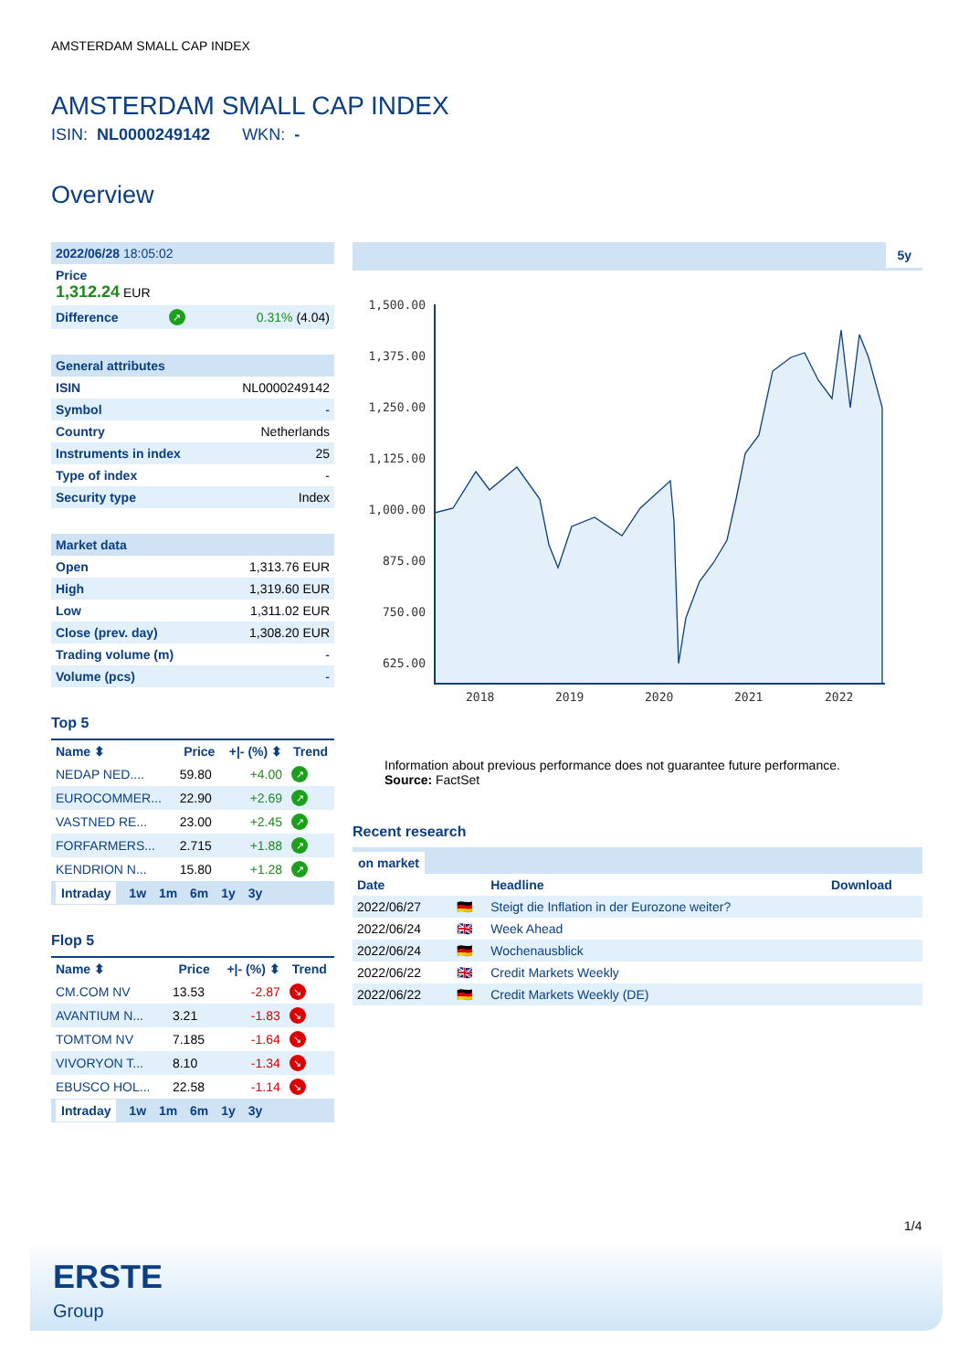AMSTERDAM SMALL CAP INDEX
AMSTERDAM SMALL CAP INDEX
ISIN: NL0000249142 WKN: -
Overview
| 2022/06/28 18:05:02 |
| Price 1,312.24 EUR |
| Difference | ↗ | 0.31% (4.04) |
| General attributes | |
| ISIN | NL0000249142 |
| Symbol | - |
| Country | Netherlands |
| Instruments in index | 25 |
| Type of index | - |
| Security type | Index |
| Market data | |
| Open | 1,313.76 EUR |
| High | 1,319.60 EUR |
| Low | 1,311.02 EUR |
| Close (prev. day) | 1,308.20 EUR |
| Trading volume (m) | - |
| Volume (pcs) | - |
Top 5
| Name ⬍ | Price | +/- (%) ⬍ | Trend |
| --- | --- | --- | --- |
| NEDAP NED.... | 59.80 | +4.00 | ↗ |
| EUROCOMMER... | 22.90 | +2.69 | ↗ |
| VASTNED RE... | 23.00 | +2.45 | ↗ |
| FORFARMERS... | 2.715 | +1.88 | ↗ |
| KENDRION N... | 15.80 | +1.28 | ↗ |
Intraday 1w 1m 6m 1y 3y
Flop 5
| Name ⬍ | Price | +/- (%) ⬍ | Trend |
| --- | --- | --- | --- |
| CM.COM NV | 13.53 | -2.87 | ↘ |
| AVANTIUM N... | 3.21 | -1.83 | ↘ |
| TOMTOM NV | 7.185 | -1.64 | ↘ |
| VIVORYON T... | 8.10 | -1.34 | ↘ |
| EBUSCO HOL... | 22.58 | -1.14 | ↘ |
Intraday 1w 1m 6m 1y 3y
5y
1,500.00
1,375.00
1,250.00
1,125.00
1,000.00
875.00
750.00
625.00
2018
2019
2020
2021
2022
Information about previous performance does not guarantee future performance.
Source: FactSet
Recent research
on market
| Date | | Headline | Download |
| --- | --- | --- | --- |
| 2022/06/27 | 🇩🇪 | Steigt die Inflation in der Eurozone weiter? | |
| 2022/06/24 | 🇬🇧 | Week Ahead | |
| 2022/06/24 | 🇩🇪 | Wochenausblick | |
| 2022/06/22 | 🇬🇧 | Credit Markets Weekly | |
| 2022/06/22 | 🇩🇪 | Credit Markets Weekly (DE) | |
1/4
ERSTE
Group